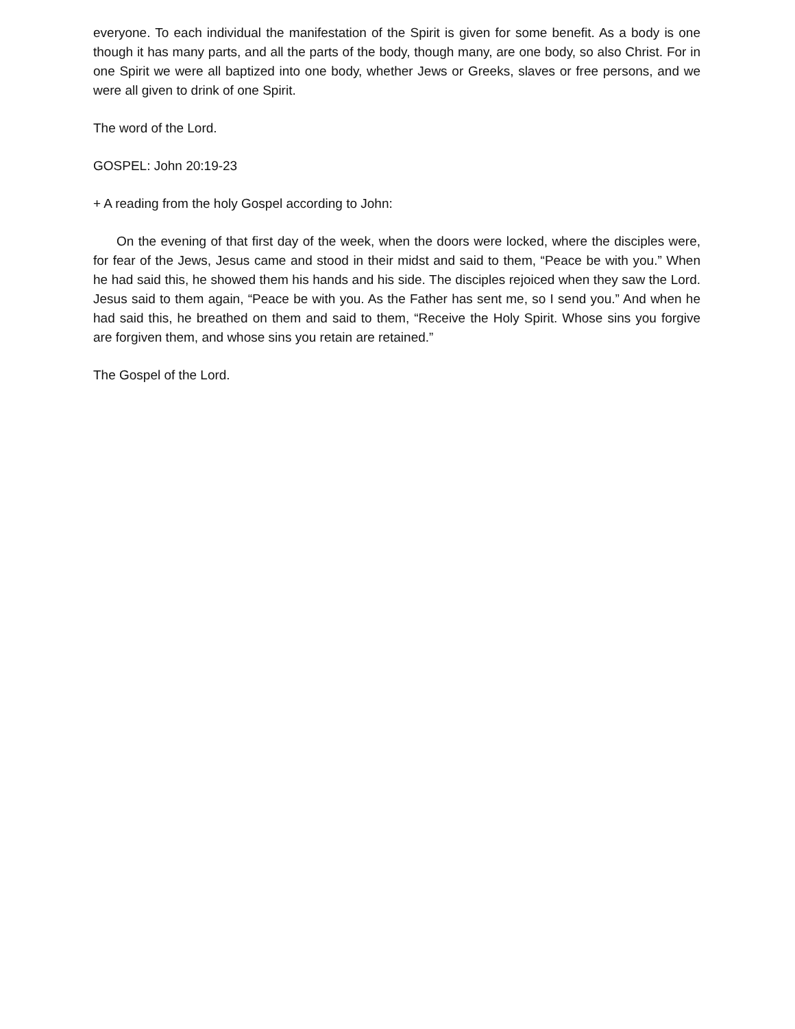everyone. To each individual the manifestation of the Spirit is given for some benefit. As a body is one though it has many parts, and all the parts of the body, though many, are one body, so also Christ. For in one Spirit we were all baptized into one body, whether Jews or Greeks, slaves or free persons, and we were all given to drink of one Spirit.
The word of the Lord.
GOSPEL: John 20:19-23
+ A reading from the holy Gospel according to John:
On the evening of that first day of the week, when the doors were locked, where the disciples were, for fear of the Jews, Jesus came and stood in their midst and said to them, “Peace be with you.” When he had said this, he showed them his hands and his side. The disciples rejoiced when they saw the Lord. Jesus said to them again, “Peace be with you. As the Father has sent me, so I send you.” And when he had said this, he breathed on them and said to them, “Receive the Holy Spirit. Whose sins you forgive are forgiven them, and whose sins you retain are retained.”
The Gospel of the Lord.